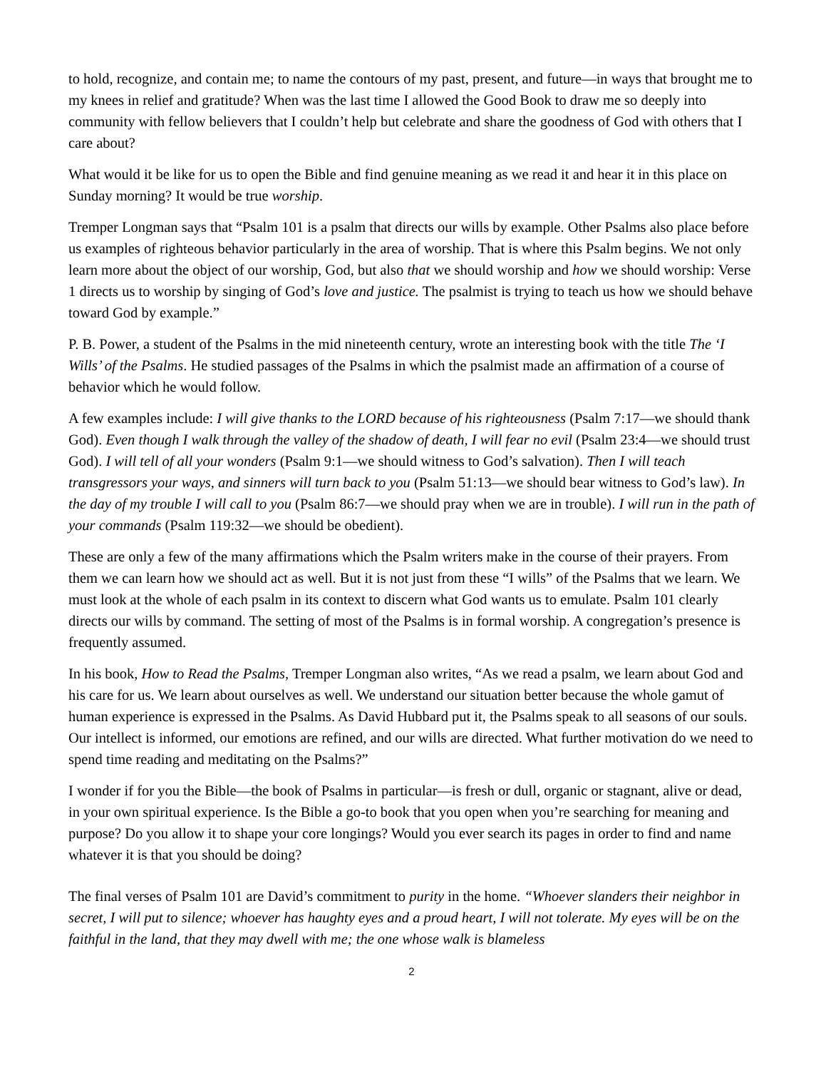to hold, recognize, and contain me; to name the contours of my past, present, and future—in ways that brought me to my knees in relief and gratitude? When was the last time I allowed the Good Book to draw me so deeply into community with fellow believers that I couldn’t help but celebrate and share the goodness of God with others that I care about?
What would it be like for us to open the Bible and find genuine meaning as we read it and hear it in this place on Sunday morning? It would be true worship.
Tremper Longman says that “Psalm 101 is a psalm that directs our wills by example. Other Psalms also place before us examples of righteous behavior particularly in the area of worship. That is where this Psalm begins. We not only learn more about the object of our worship, God, but also that we should worship and how we should worship: Verse 1 directs us to worship by singing of God’s love and justice. The psalmist is trying to teach us how we should behave toward God by example.”
P. B. Power, a student of the Psalms in the mid nineteenth century, wrote an interesting book with the title The ‘I Wills’ of the Psalms. He studied passages of the Psalms in which the psalmist made an affirmation of a course of behavior which he would follow.
A few examples include: I will give thanks to the LORD because of his righteousness (Psalm 7:17—we should thank God). Even though I walk through the valley of the shadow of death, I will fear no evil (Psalm 23:4—we should trust God). I will tell of all your wonders (Psalm 9:1—we should witness to God’s salvation). Then I will teach transgressors your ways, and sinners will turn back to you (Psalm 51:13—we should bear witness to God’s law). In the day of my trouble I will call to you (Psalm 86:7—we should pray when we are in trouble). I will run in the path of your commands (Psalm 119:32—we should be obedient).
These are only a few of the many affirmations which the Psalm writers make in the course of their prayers. From them we can learn how we should act as well. But it is not just from these “I wills” of the Psalms that we learn. We must look at the whole of each psalm in its context to discern what God wants us to emulate. Psalm 101 clearly directs our wills by command. The setting of most of the Psalms is in formal worship. A congregation’s presence is frequently assumed.
In his book, How to Read the Psalms, Tremper Longman also writes, “As we read a psalm, we learn about God and his care for us. We learn about ourselves as well. We understand our situation better because the whole gamut of human experience is expressed in the Psalms. As David Hubbard put it, the Psalms speak to all seasons of our souls. Our intellect is informed, our emotions are refined, and our wills are directed. What further motivation do we need to spend time reading and meditating on the Psalms?”
I wonder if for you the Bible—the book of Psalms in particular—is fresh or dull, organic or stagnant, alive or dead, in your own spiritual experience. Is the Bible a go-to book that you open when you’re searching for meaning and purpose? Do you allow it to shape your core longings? Would you ever search its pages in order to find and name whatever it is that you should be doing?
The final verses of Psalm 101 are David’s commitment to purity in the home. “Whoever slanders their neighbor in secret, I will put to silence; whoever has haughty eyes and a proud heart, I will not tolerate. My eyes will be on the faithful in the land, that they may dwell with me; the one whose walk is blameless
2